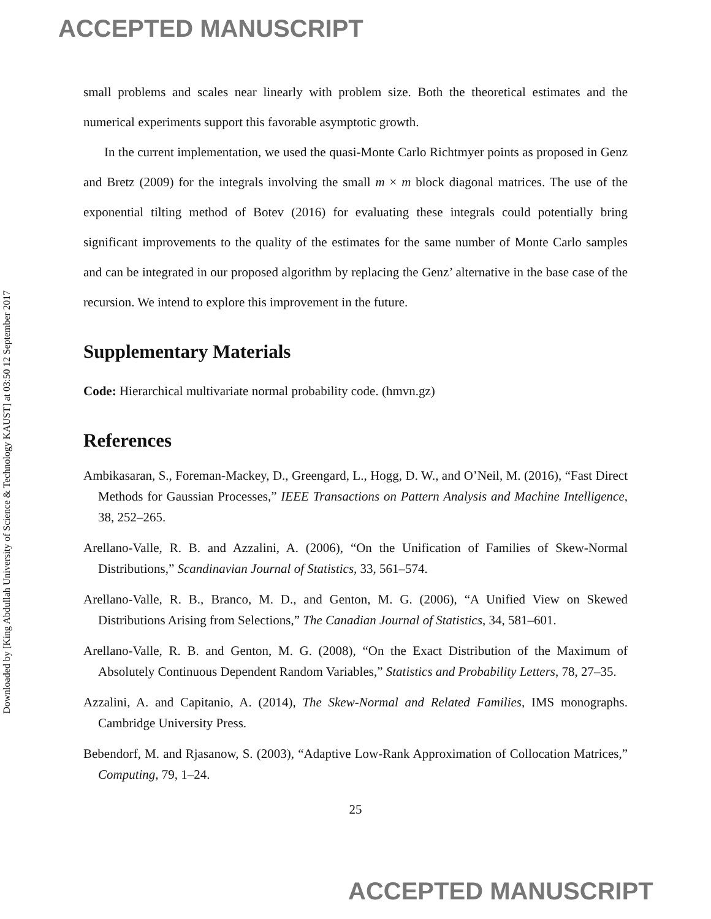ACCEPTED MANUSCRIPT
Downloaded by [King Abdullah University of Science & Technology KAUST] at 03:50 12 September 2017
small problems and scales near linearly with problem size. Both the theoretical estimates and the numerical experiments support this favorable asymptotic growth.
In the current implementation, we used the quasi-Monte Carlo Richtmyer points as proposed in Genz and Bretz (2009) for the integrals involving the small m × m block diagonal matrices. The use of the exponential tilting method of Botev (2016) for evaluating these integrals could potentially bring significant improvements to the quality of the estimates for the same number of Monte Carlo samples and can be integrated in our proposed algorithm by replacing the Genz’ alternative in the base case of the recursion. We intend to explore this improvement in the future.
Supplementary Materials
Code: Hierarchical multivariate normal probability code. (hmvn.gz)
References
Ambikasaran, S., Foreman-Mackey, D., Greengard, L., Hogg, D. W., and O’Neil, M. (2016), “Fast Direct Methods for Gaussian Processes,” IEEE Transactions on Pattern Analysis and Machine Intelligence, 38, 252–265.
Arellano-Valle, R. B. and Azzalini, A. (2006), “On the Unification of Families of Skew-Normal Distributions,” Scandinavian Journal of Statistics, 33, 561–574.
Arellano-Valle, R. B., Branco, M. D., and Genton, M. G. (2006), “A Unified View on Skewed Distributions Arising from Selections,” The Canadian Journal of Statistics, 34, 581–601.
Arellano-Valle, R. B. and Genton, M. G. (2008), “On the Exact Distribution of the Maximum of Absolutely Continuous Dependent Random Variables,” Statistics and Probability Letters, 78, 27–35.
Azzalini, A. and Capitanio, A. (2014), The Skew-Normal and Related Families, IMS monographs. Cambridge University Press.
Bebendorf, M. and Rjasanow, S. (2003), “Adaptive Low-Rank Approximation of Collocation Matrices,” Computing, 79, 1–24.
25
ACCEPTED MANUSCRIPT